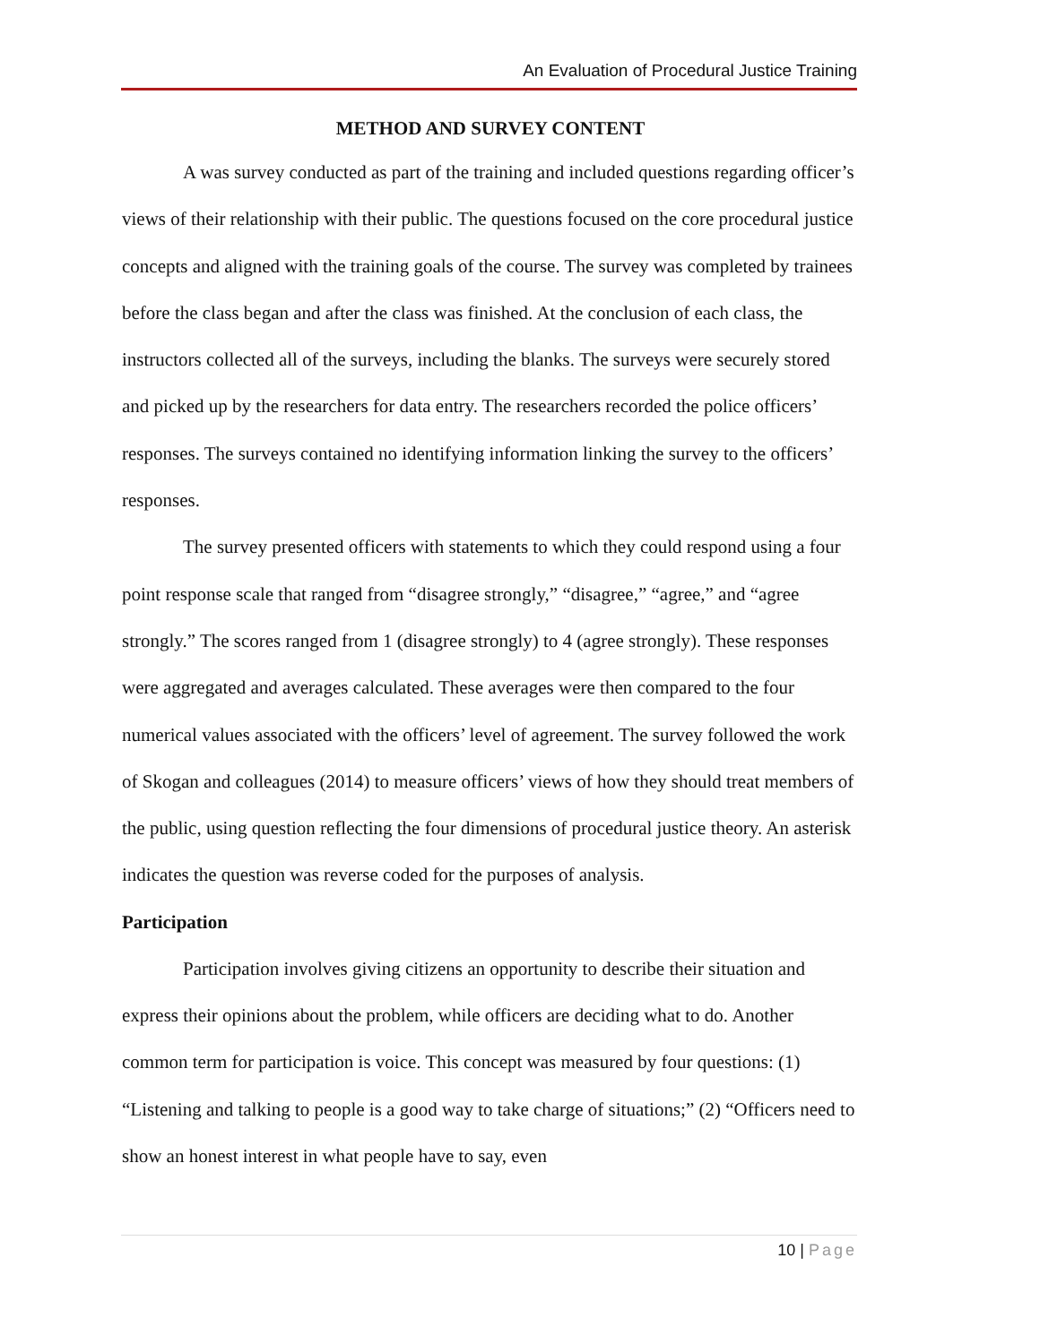An Evaluation of Procedural Justice Training
METHOD AND SURVEY CONTENT
A was survey conducted as part of the training and included questions regarding officer’s views of their relationship with their public. The questions focused on the core procedural justice concepts and aligned with the training goals of the course. The survey was completed by trainees before the class began and after the class was finished. At the conclusion of each class, the instructors collected all of the surveys, including the blanks. The surveys were securely stored and picked up by the researchers for data entry. The researchers recorded the police officers’ responses. The surveys contained no identifying information linking the survey to the officers’ responses.
The survey presented officers with statements to which they could respond using a four point response scale that ranged from “disagree strongly,” “disagree,” “agree,” and “agree strongly.” The scores ranged from 1 (disagree strongly) to 4 (agree strongly). These responses were aggregated and averages calculated. These averages were then compared to the four numerical values associated with the officers’ level of agreement. The survey followed the work of Skogan and colleagues (2014) to measure officers’ views of how they should treat members of the public, using question reflecting the four dimensions of procedural justice theory. An asterisk indicates the question was reverse coded for the purposes of analysis.
Participation
Participation involves giving citizens an opportunity to describe their situation and express their opinions about the problem, while officers are deciding what to do. Another common term for participation is voice. This concept was measured by four questions: (1) “Listening and talking to people is a good way to take charge of situations;” (2) “Officers need to show an honest interest in what people have to say, even
10 | Page